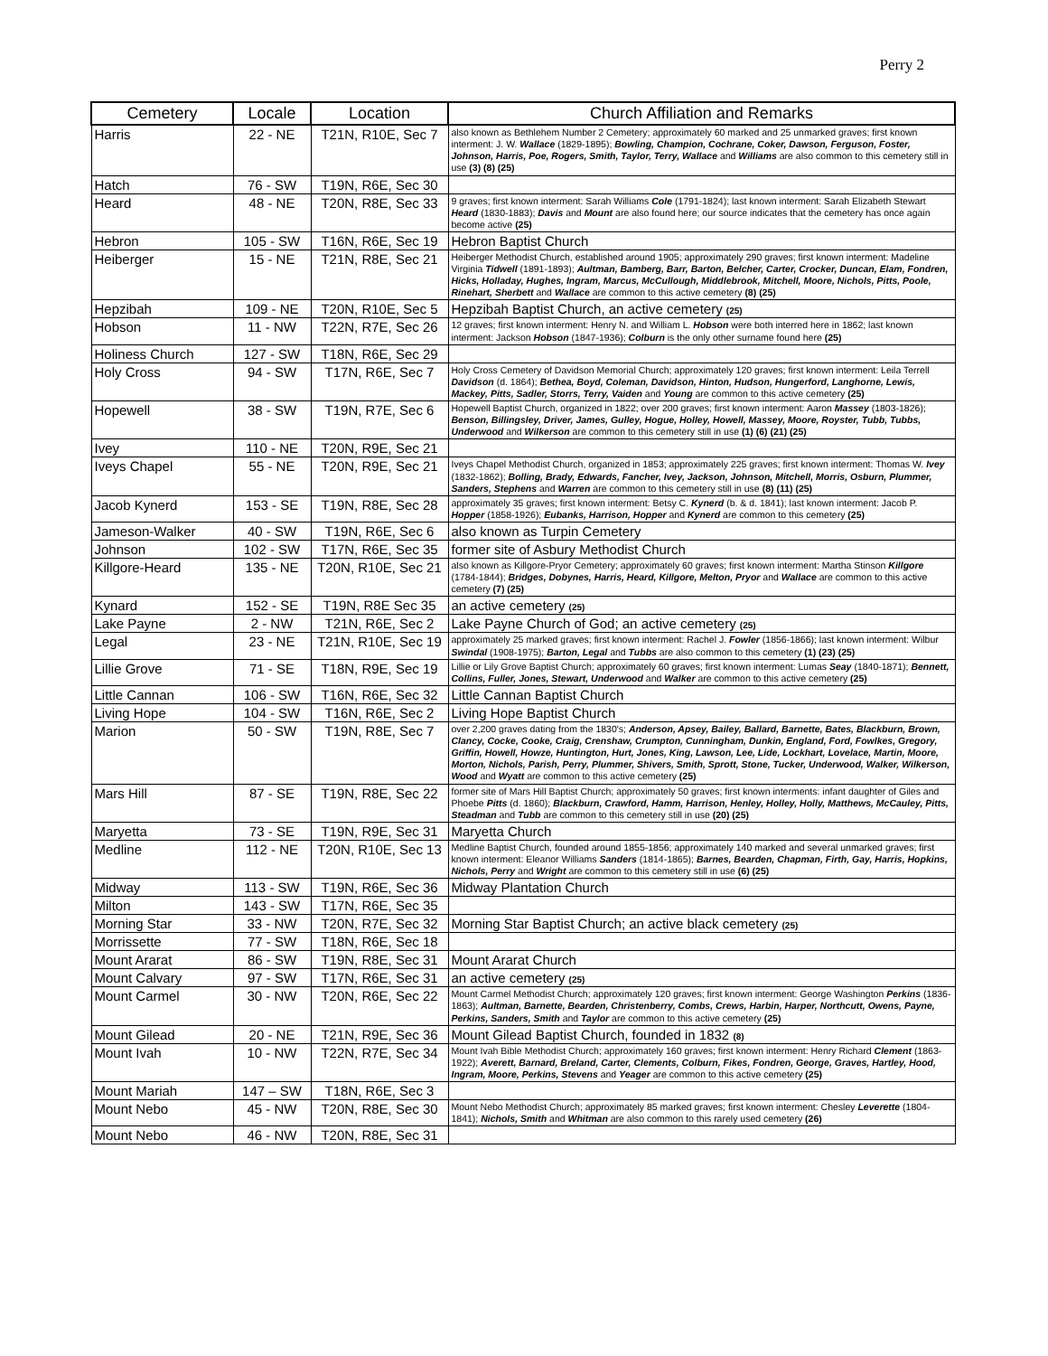Perry 2
| Cemetery | Locale | Location | Church Affiliation and Remarks |
| --- | --- | --- | --- |
| Harris | 22 - NE | T21N, R10E, Sec 7 | also known as Bethlehem Number 2 Cemetery; approximately 60 marked and 25 unmarked graves; first known interment: J. W. Wallace (1829-1895); Bowling, Champion, Cochrane, Coker, Dawson, Ferguson, Foster, Johnson, Harris, Poe, Rogers, Smith, Taylor, Terry, Wallace and Williams are also common to this cemetery still in use (3) (8) (25) |
| Hatch | 76 - SW | T19N, R6E, Sec 30 | |
| Heard | 48 - NE | T20N, R8E, Sec 33 | 9 graves; first known interment: Sarah Williams Cole (1791-1824); last known interment: Sarah Elizabeth Stewart Heard (1830-1883); Davis and Mount are also found here; our source indicates that the cemetery has once again become active (25) |
| Hebron | 105 - SW | T16N, R6E, Sec 19 | Hebron Baptist Church |
| Heiberger | 15 - NE | T21N, R8E, Sec 21 | Heiberger Methodist Church, established around 1905; approximately 290 graves; first known interment: Madeline Virginia Tidwell (1891-1893); Aultman, Bamberg, Barr, Barton, Belcher, Carter, Crocker, Duncan, Elam, Fondren, Hicks, Holladay, Hughes, Ingram, Marcus, McCullough, Middlebrook, Mitchell, Moore, Nichols, Pitts, Poole, Rinehart, Sherbett and Wallace are common to this active cemetery (8) (25) |
| Hepzibah | 109 - NE | T20N, R10E, Sec 5 | Hepzibah Baptist Church, an active cemetery (25) |
| Hobson | 11 - NW | T22N, R7E, Sec 26 | 12 graves; first known interment: Henry N. and William L. Hobson were both interred here in 1862; last known interment: Jackson Hobson (1847-1936); Colburn is the only other surname found here (25) |
| Holiness Church | 127 - SW | T18N, R6E, Sec 29 | |
| Holy Cross | 94 - SW | T17N, R6E, Sec 7 | Holy Cross Cemetery of Davidson Memorial Church; approximately 120 graves; first known interment: Leila Terrell Davidson (d. 1864); Bethea, Boyd, Coleman, Davidson, Hinton, Hudson, Hungerford, Langhorne, Lewis, Mackey, Pitts, Sadler, Storrs, Terry, Vaiden and Young are common to this active cemetery (25) |
| Hopewell | 38 - SW | T19N, R7E, Sec 6 | Hopewell Baptist Church, organized in 1822; over 200 graves; first known interment: Aaron Massey (1803-1826); Benson, Billingsley, Driver, James, Gulley, Hogue, Holley, Howell, Massey, Moore, Royster, Tubb, Tubbs, Underwood and Wilkerson are common to this cemetery still in use (1) (6) (21) (25) |
| Ivey | 110 - NE | T20N, R9E, Sec 21 | |
| Iveys Chapel | 55 - NE | T20N, R9E, Sec 21 | Iveys Chapel Methodist Church, organized in 1853; approximately 225 graves; first known interment: Thomas W. Ivey (1832-1862); Bolling, Brady, Edwards, Fancher, Ivey, Jackson, Johnson, Mitchell, Morris, Osburn, Plummer, Sanders, Stephens and Warren are common to this cemetery still in use (8) (11) (25) |
| Jacob Kynerd | 153 - SE | T19N, R8E, Sec 28 | approximately 35 graves; first known interment: Betsy C. Kynerd (b. & d. 1841); last known interment: Jacob P. Hopper (1858-1926); Eubanks, Harrison, Hopper and Kynerd are common to this cemetery (25) |
| Jameson-Walker | 40 - SW | T19N, R6E, Sec 6 | also known as Turpin Cemetery |
| Johnson | 102 - SW | T17N, R6E, Sec 35 | former site of Asbury Methodist Church |
| Killgore-Heard | 135 - NE | T20N, R10E, Sec 21 | also known as Killgore-Pryor Cemetery; approximately 60 graves; first known interment: Martha Stinson Killgore (1784-1844); Bridges, Dobynes, Harris, Heard, Killgore, Melton, Pryor and Wallace are common to this active cemetery (7) (25) |
| Kynard | 152 - SE | T19N, R8E Sec 35 | an active cemetery (25) |
| Lake Payne | 2 - NW | T21N, R6E, Sec 2 | Lake Payne Church of God; an active cemetery (25) |
| Legal | 23 - NE | T21N, R10E, Sec 19 | approximately 25 marked graves; first known interment: Rachel J. Fowler (1856-1866); last known interment: Wilbur Swindal (1908-1975); Barton, Legal and Tubbs are also common to this cemetery (1) (23) (25) |
| Lillie Grove | 71 - SE | T18N, R9E, Sec 19 | Lillie or Lily Grove Baptist Church; approximately 60 graves; first known interment: Lumas Seay (1840-1871); Bennett, Collins, Fuller, Jones, Stewart, Underwood and Walker are common to this active cemetery (25) |
| Little Cannan | 106 - SW | T16N, R6E, Sec 32 | Little Cannan Baptist Church |
| Living Hope | 104 - SW | T16N, R6E, Sec 2 | Living Hope Baptist Church |
| Marion | 50 - SW | T19N, R8E, Sec 7 | over 2,200 graves dating from the 1830's; Anderson, Apsey, Bailey, Ballard, Barnette, Bates, Blackburn, Brown, Clancy, Cocke, Cooke, Craig, Crenshaw, Crumpton, Cunningham, Dunkin, England, Ford, Fowlkes, Gregory, Griffin, Howell, Howze, Huntington, Hurt, Jones, King, Lawson, Lee, Lide, Lockhart, Lovelace, Martin, Moore, Morton, Nichols, Parish, Perry, Plummer, Shivers, Smith, Sprott, Stone, Tucker, Underwood, Walker, Wilkerson, Wood and Wyatt are common to this active cemetery (25) |
| Mars Hill | 87 - SE | T19N, R8E, Sec 22 | former site of Mars Hill Baptist Church; approximately 50 graves; first known interments: infant daughter of Giles and Phoebe Pitts (d. 1860); Blackburn, Crawford, Hamm, Harrison, Henley, Holley, Holly, Matthews, McCauley, Pitts, Steadman and Tubb are common to this cemetery still in use (20) (25) |
| Maryetta | 73 - SE | T19N, R9E, Sec 31 | Maryetta Church |
| Medline | 112 - NE | T20N, R10E, Sec 13 | Medline Baptist Church, founded around 1855-1856; approximately 140 marked and several unmarked graves; first known interment: Eleanor Williams Sanders (1814-1865); Barnes, Bearden, Chapman, Firth, Gay, Harris, Hopkins, Nichols, Perry and Wright are common to this cemetery still in use (6) (25) |
| Midway | 113 - SW | T19N, R6E, Sec 36 | Midway Plantation Church |
| Milton | 143 - SW | T17N, R6E, Sec 35 | |
| Morning Star | 33 - NW | T20N, R7E, Sec 32 | Morning Star Baptist Church; an active black cemetery (25) |
| Morrissette | 77 - SW | T18N, R6E, Sec 18 | |
| Mount Ararat | 86 - SW | T19N, R8E, Sec 31 | Mount Ararat Church |
| Mount Calvary | 97 - SW | T17N, R6E, Sec 31 | an active cemetery (25) |
| Mount Carmel | 30 - NW | T20N, R6E, Sec 22 | Mount Carmel Methodist Church; approximately 120 graves; first known interment: George Washington Perkins (1836-1863); Aultman, Barnette, Bearden, Christenberry, Combs, Crews, Harbin, Harper, Northcutt, Owens, Payne, Perkins, Sanders, Smith and Taylor are common to this active cemetery (25) |
| Mount Gilead | 20 - NE | T21N, R9E, Sec 36 | Mount Gilead Baptist Church, founded in 1832 (8) |
| Mount Ivah | 10 - NW | T22N, R7E, Sec 34 | Mount Ivah Bible Methodist Church; approximately 160 graves; first known interment: Henry Richard Clement (1863-1922); Averett, Barnard, Breland, Carter, Clements, Colburn, Fikes, Fondren, George, Graves, Hartley, Hood, Ingram, Moore, Perkins, Stevens and Yeager are common to this active cemetery (25) |
| Mount Mariah | 147 – SW | T18N, R6E, Sec 3 | |
| Mount Nebo | 45 - NW | T20N, R8E, Sec 30 | Mount Nebo Methodist Church; approximately 85 marked graves; first known interment: Chesley Leverette (1804-1841); Nichols, Smith and Whitman are also common to this rarely used cemetery (26) |
| Mount Nebo | 46 - NW | T20N, R8E, Sec 31 | |